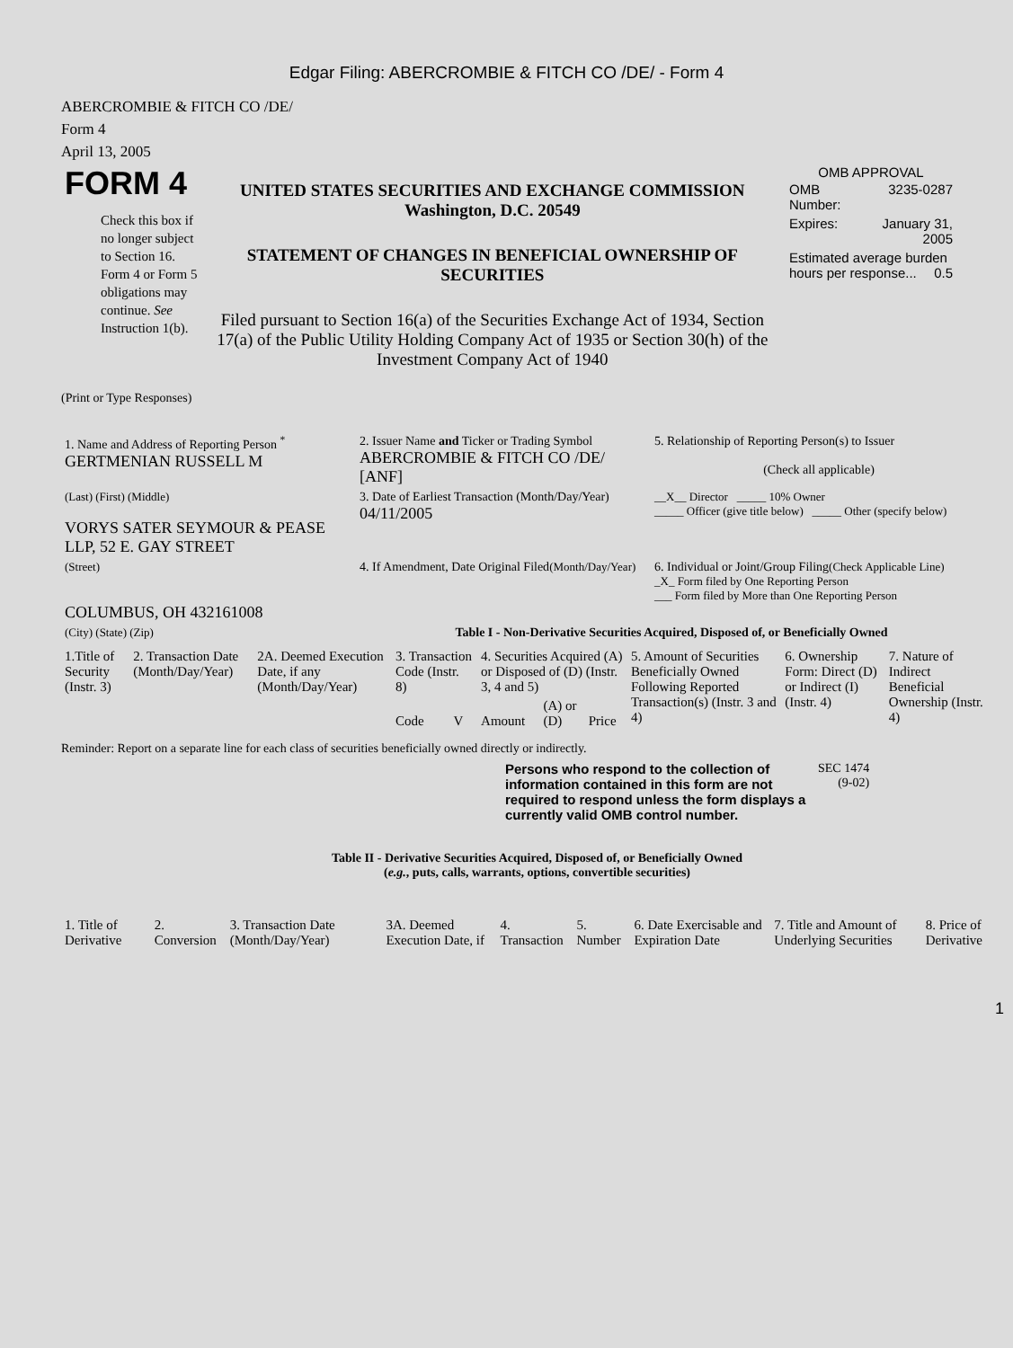Edgar Filing: ABERCROMBIE & FITCH CO /DE/ - Form 4
ABERCROMBIE & FITCH CO /DE/
Form 4
April 13, 2005
| FORM 4 Check this box if no longer subject to Section 16. Form 4 or Form 5 obligations may continue. See Instruction 1(b). | UNITED STATES SECURITIES AND EXCHANGE COMMISSION Washington, D.C. 20549 STATEMENT OF CHANGES IN BENEFICIAL OWNERSHIP OF SECURITIES Filed pursuant to Section 16(a) of the Securities Exchange Act of 1934, Section 17(a) of the Public Utility Holding Company Act of 1935 or Section 30(h) of the Investment Company Act of 1940 | OMB APPROVAL / OMB Number: / 3235-0287 / / Expires: / January 31, 2005 / / Estimated average burden hours per response... 0.5 / / |
(Print or Type Responses)
| 1. Name and Address of Reporting Person <sup>*</sup> GERTMENIAN RUSSELL M | 2. Issuer Name and Ticker or Trading Symbol ABERCROMBIE & FITCH CO /DE/ [ANF] | 5. Relationship of Reporting Person(s) to Issuer (Check all applicable) |
| (Last) (First) (Middle) VORYS SATER SEYMOUR & PEASE LLP, 52 E. GAY STREET | 3. Date of Earliest Transaction (Month/Day/Year) 04/11/2005 | __X__ Director _____ 10% Owner _____ Officer (give title below) _____ Other (specify below) |
| (Street) COLUMBUS, OH 432161008 | 4. If Amendment, Date Original Filed (Month/Day/Year) | 6. Individual or Joint/Group Filing (Check Applicable Line) _X_ Form filed by One Reporting Person ___ Form filed by More than One Reporting Person |
| (City) (State) (Zip) | Table I - Non-Derivative Securities Acquired, Disposed of, or Beneficially Owned | |
| 1.Title of Security (Instr. 3) | 2. Transaction Date (Month/Day/Year) | 2A. Deemed Execution Date, if any (Month/Day/Year) | 3. Transaction Code (Instr. 8) | | 4. Securities Acquired (A) or Disposed of (D) (Instr. 3, 4 and 5) | | | 5. Amount of Securities Beneficially Owned Following Reported Transaction(s) (Instr. 3 and 4) | 6. Ownership Form: Direct (D) or Indirect (I) (Instr. 4) | 7. Nature of Indirect Beneficial Ownership (Instr. 4) |
| | | | Code | V | Amount | (A) or (D) | Price | | | |
Reminder: Report on a separate line for each class of securities beneficially owned directly or indirectly.
| Persons who respond to the collection of information contained in this form are not required to respond unless the form displays a currently valid OMB control number. | SEC 1474 (9-02) |
Table II - Derivative Securities Acquired, Disposed of, or Beneficially Owned
(e.g., puts, calls, warrants, options, convertible securities)
| 1. Title of Derivative | 2. Conversion | 3. Transaction Date (Month/Day/Year) | 3A. Deemed Execution Date, if | 4. Transaction | 5. Number | 6. Date Exercisable and Expiration Date | 7. Title and Amount of Underlying Securities | 8. Price of Derivative |
1